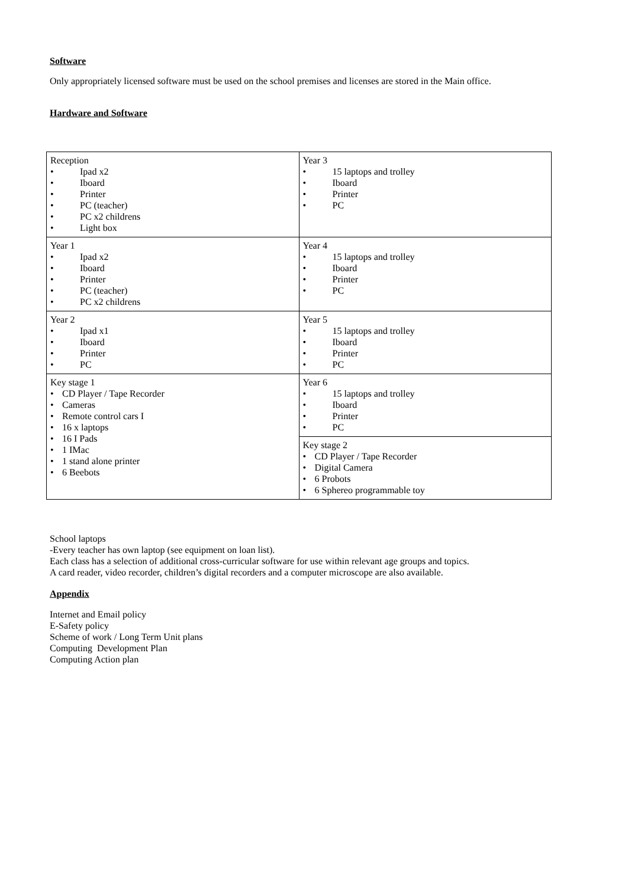Software
Only appropriately licensed software must be used on the school premises and licenses are stored in the Main office.
Hardware and Software
| Reception • Ipad x2 • Iboard • Printer • PC (teacher) • PC x2 childrens • Light box | Year 3 • 15 laptops and trolley • Iboard • Printer • PC |
| Year 1 • Ipad x2 • Iboard • Printer • PC (teacher) • PC x2 childrens | Year 4 • 15 laptops and trolley • Iboard • Printer • PC |
| Year 2 • Ipad x1 • Iboard • Printer • PC | Year 5 • 15 laptops and trolley • Iboard • Printer • PC |
| Key stage 1 • CD Player / Tape Recorder • Cameras • Remote control cars I • 16 x laptops • 16 I Pads • 1 IMac • 1 stand alone printer • 6 Beebots | Year 6 • 15 laptops and trolley • Iboard • Printer • PC |
| | Key stage 2 • CD Player / Tape Recorder • Digital Camera • 6 Probots • 6 Sphereo programmable toy |
School laptops
-Every teacher has own laptop (see equipment on loan list).
Each class has a selection of additional cross-curricular software for use within relevant age groups and topics.
A card reader, video recorder, children’s digital recorders and a computer microscope are also available.
Appendix
Internet and Email policy
E-Safety policy
Scheme of work / Long Term Unit plans
Computing Development Plan
Computing Action plan